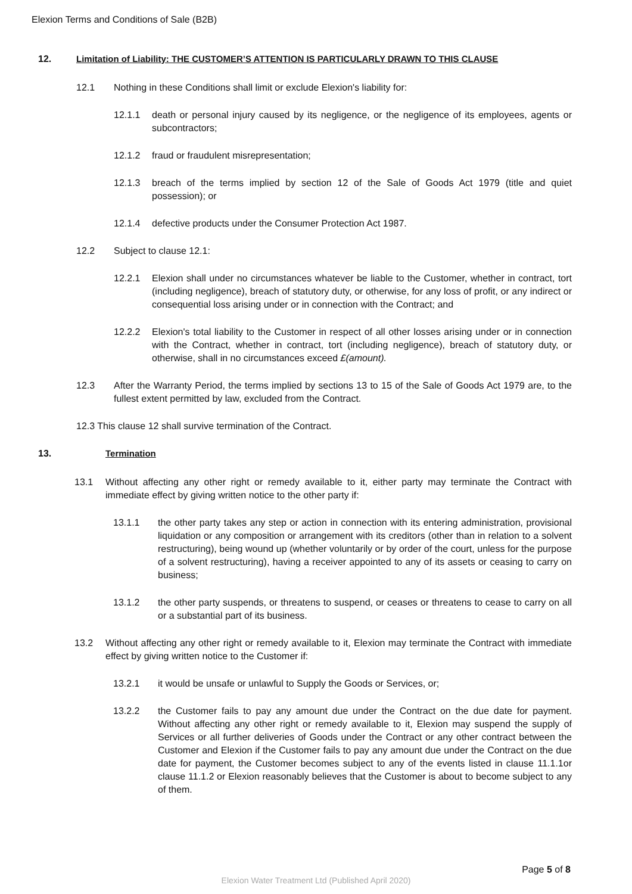Elexion Terms and Conditions of Sale (B2B)
12. Limitation of Liability: THE CUSTOMER’S ATTENTION IS PARTICULARLY DRAWN TO THIS CLAUSE
12.1 Nothing in these Conditions shall limit or exclude Elexion's liability for:
12.1.1 death or personal injury caused by its negligence, or the negligence of its employees, agents or subcontractors;
12.1.2 fraud or fraudulent misrepresentation;
12.1.3 breach of the terms implied by section 12 of the Sale of Goods Act 1979 (title and quiet possession); or
12.1.4 defective products under the Consumer Protection Act 1987.
12.2 Subject to clause 12.1:
12.2.1 Elexion shall under no circumstances whatever be liable to the Customer, whether in contract, tort (including negligence), breach of statutory duty, or otherwise, for any loss of profit, or any indirect or consequential loss arising under or in connection with the Contract; and
12.2.2 Elexion's total liability to the Customer in respect of all other losses arising under or in connection with the Contract, whether in contract, tort (including negligence), breach of statutory duty, or otherwise, shall in no circumstances exceed £(amount).
12.3 After the Warranty Period, the terms implied by sections 13 to 15 of the Sale of Goods Act 1979 are, to the fullest extent permitted by law, excluded from the Contract.
12.3 This clause 12 shall survive termination of the Contract.
13. Termination
13.1 Without affecting any other right or remedy available to it, either party may terminate the Contract with immediate effect by giving written notice to the other party if:
13.1.1 the other party takes any step or action in connection with its entering administration, provisional liquidation or any composition or arrangement with its creditors (other than in relation to a solvent restructuring), being wound up (whether voluntarily or by order of the court, unless for the purpose of a solvent restructuring), having a receiver appointed to any of its assets or ceasing to carry on business;
13.1.2 the other party suspends, or threatens to suspend, or ceases or threatens to cease to carry on all or a substantial part of its business.
13.2 Without affecting any other right or remedy available to it, Elexion may terminate the Contract with immediate effect by giving written notice to the Customer if:
13.2.1 it would be unsafe or unlawful to Supply the Goods or Services, or;
13.2.2 the Customer fails to pay any amount due under the Contract on the due date for payment. Without affecting any other right or remedy available to it, Elexion may suspend the supply of Services or all further deliveries of Goods under the Contract or any other contract between the Customer and Elexion if the Customer fails to pay any amount due under the Contract on the due date for payment, the Customer becomes subject to any of the events listed in clause 11.1.1or clause 11.1.2 or Elexion reasonably believes that the Customer is about to become subject to any of them.
Page 5 of 8
Elexion Water Treatment Ltd (Published April 2020)